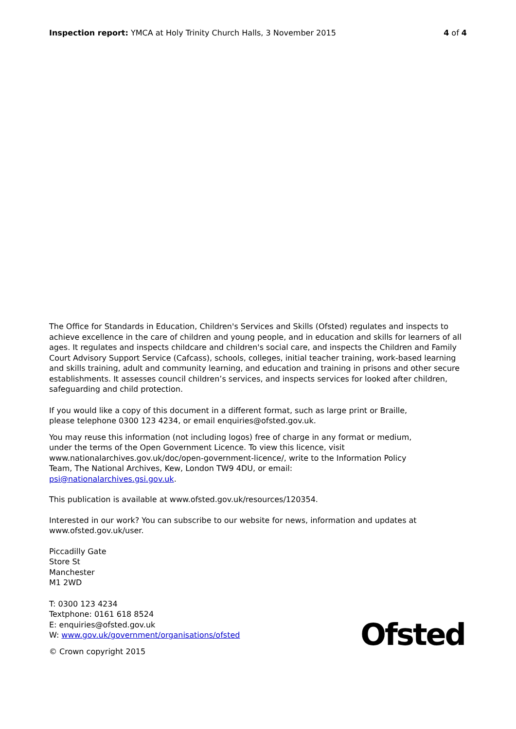Inspection report: YMCA at Holy Trinity Church Halls, 3 November 2015
4 of 4
The Office for Standards in Education, Children's Services and Skills (Ofsted) regulates and inspects to achieve excellence in the care of children and young people, and in education and skills for learners of all ages. It regulates and inspects childcare and children's social care, and inspects the Children and Family Court Advisory Support Service (Cafcass), schools, colleges, initial teacher training, work-based learning and skills training, adult and community learning, and education and training in prisons and other secure establishments. It assesses council children’s services, and inspects services for looked after children, safeguarding and child protection.
If you would like a copy of this document in a different format, such as large print or Braille,
please telephone 0300 123 4234, or email enquiries@ofsted.gov.uk.
You may reuse this information (not including logos) free of charge in any format or medium,
under the terms of the Open Government Licence. To view this licence, visit
www.nationalarchives.gov.uk/doc/open-government-licence/, write to the Information Policy
Team, The National Archives, Kew, London TW9 4DU, or email:
psi@nationalarchives.gsi.gov.uk.
This publication is available at www.ofsted.gov.uk/resources/120354.
Interested in our work? You can subscribe to our website for news, information and updates at
www.ofsted.gov.uk/user.
Piccadilly Gate
Store St
Manchester
M1 2WD
T: 0300 123 4234
Textphone: 0161 618 8524
E: enquiries@ofsted.gov.uk
W: www.gov.uk/government/organisations/ofsted
© Crown copyright 2015
Ofsted